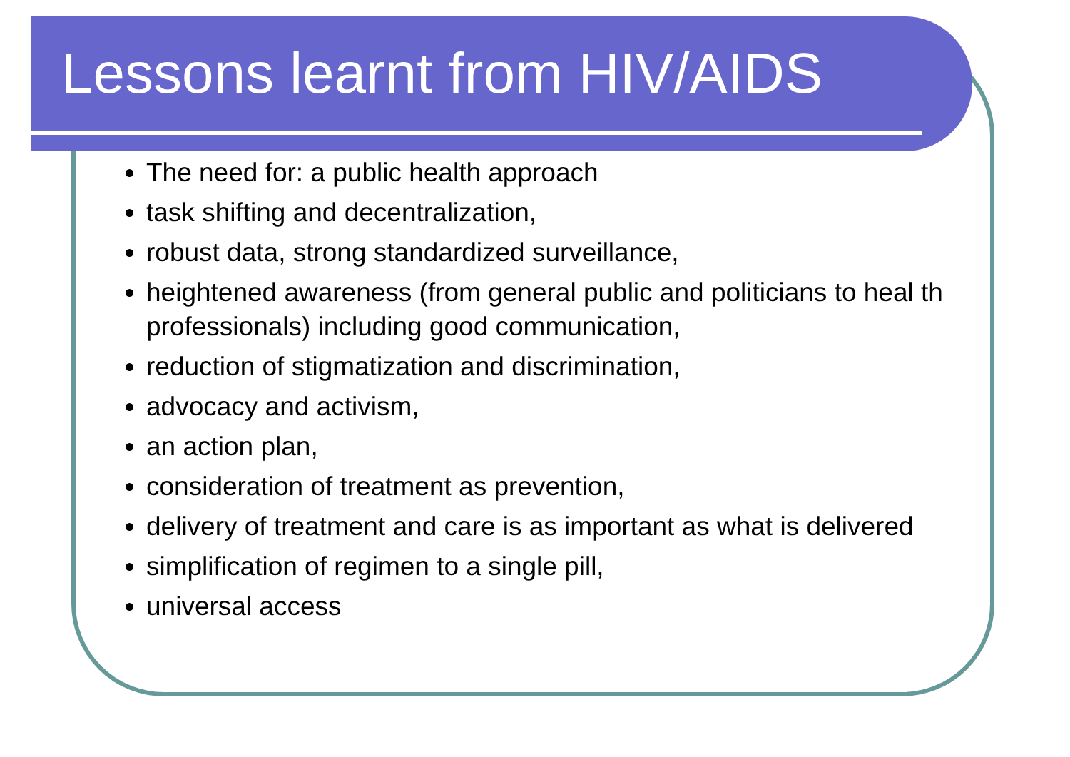Lessons learnt from HIV/AIDS
The need for: a public health approach
task shifting and decentralization,
robust data, strong standardized surveillance,
heightened awareness (from general public and politicians to heal th professionals) including good communication,
reduction of stigmatization and discrimination,
advocacy and activism,
an action plan,
consideration of treatment as prevention,
delivery of treatment and care is as important as what is delivered
simplification of regimen to a single pill,
universal access